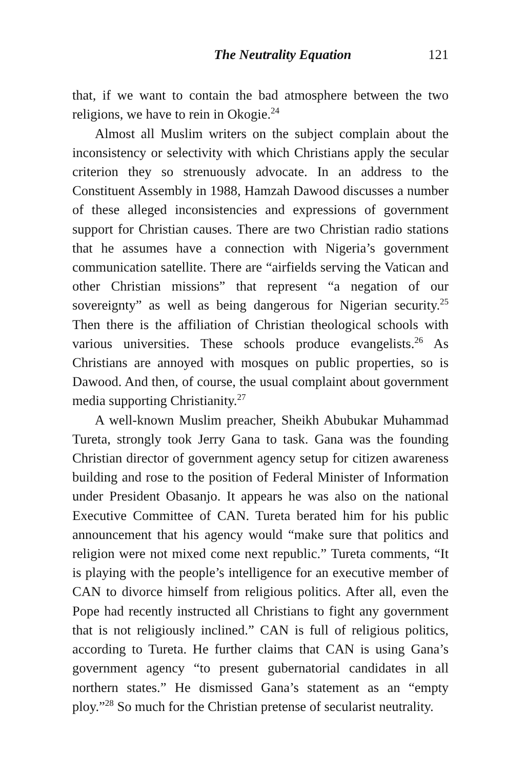The Neutrality Equation 121
that, if we want to contain the bad atmosphere between the two religions, we have to rein in Okogie.<sup>24</sup>
Almost all Muslim writers on the subject complain about the inconsistency or selectivity with which Christians apply the secular criterion they so strenuously advocate. In an address to the Constituent Assembly in 1988, Hamzah Dawood discusses a number of these alleged inconsistencies and expressions of government support for Christian causes. There are two Christian radio stations that he assumes have a connection with Nigeria’s government communication satellite. There are “airfields serving the Vatican and other Christian missions” that represent “a negation of our sovereignty” as well as being dangerous for Nigerian security.<sup>25</sup> Then there is the affiliation of Christian theological schools with various universities. These schools produce evangelists.<sup>26</sup> As Christians are annoyed with mosques on public properties, so is Dawood. And then, of course, the usual complaint about government media supporting Christianity.<sup>27</sup>
A well-known Muslim preacher, Sheikh Abubukar Muhammad Tureta, strongly took Jerry Gana to task. Gana was the founding Christian director of government agency setup for citizen awareness building and rose to the position of Federal Minister of Information under President Obasanjo. It appears he was also on the national Executive Committee of CAN. Tureta berated him for his public announcement that his agency would “make sure that politics and religion were not mixed come next republic.” Tureta comments, “It is playing with the people’s intelligence for an executive member of CAN to divorce himself from religious politics. After all, even the Pope had recently instructed all Christians to fight any government that is not religiously inclined.” CAN is full of religious politics, according to Tureta. He further claims that CAN is using Gana’s government agency “to present gubernatorial candidates in all northern states.” He dismissed Gana’s statement as an “empty ploy.”<sup>28</sup> So much for the Christian pretense of secularist neutrality.